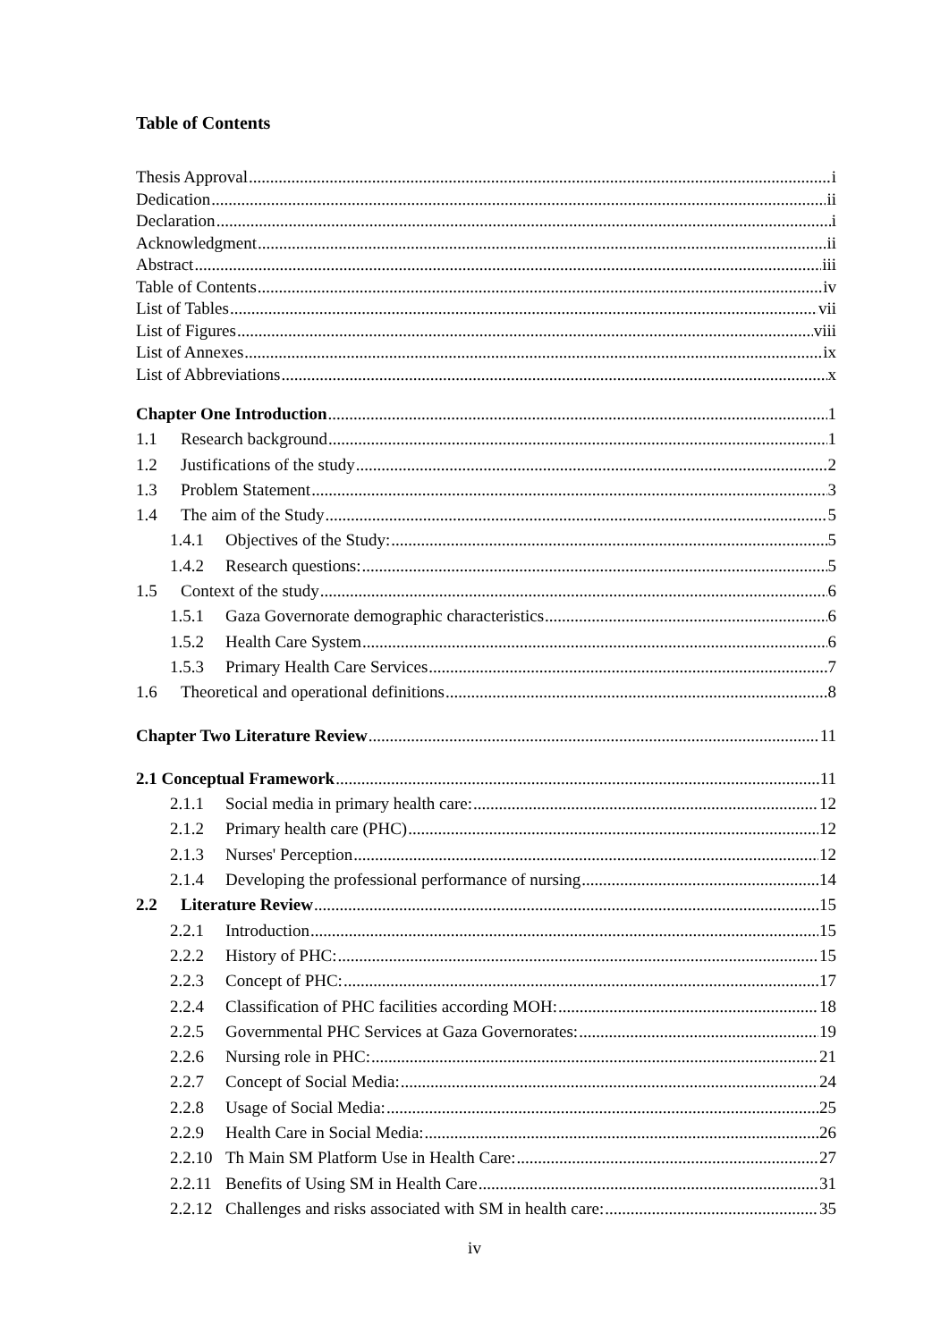Table of Contents
Thesis Approval i
Dedication ii
Declaration i
Acknowledgment ii
Abstract iii
Table of Contents iv
List of Tables vii
List of Figures viii
List of Annexes ix
List of Abbreviations x
Chapter One Introduction 1
1.1 Research background 1
1.2 Justifications of the study 2
1.3 Problem Statement 3
1.4 The aim of the Study 5
1.4.1 Objectives of the Study: 5
1.4.2 Research questions: 5
1.5 Context of the study 6
1.5.1 Gaza Governorate demographic characteristics 6
1.5.2 Health Care System 6
1.5.3 Primary Health Care Services 7
1.6 Theoretical and operational definitions 8
Chapter Two Literature Review 11
2.1 Conceptual Framework 11
2.1.1 Social media in primary health care: 12
2.1.2 Primary health care (PHC) 12
2.1.3 Nurses' Perception 12
2.1.4 Developing the professional performance of nursing 14
2.2 Literature Review 15
2.2.1 Introduction 15
2.2.2 History of PHC: 15
2.2.3 Concept of PHC: 17
2.2.4 Classification of PHC facilities according MOH: 18
2.2.5 Governmental PHC Services at Gaza Governorates: 19
2.2.6 Nursing role in PHC: 21
2.2.7 Concept of Social Media: 24
2.2.8 Usage of Social Media: 25
2.2.9 Health Care in Social Media: 26
2.2.10 Th Main SM Platform Use in Health Care: 27
2.2.11 Benefits of Using SM in Health Care 31
2.2.12 Challenges and risks associated with SM in health care: 35
iv